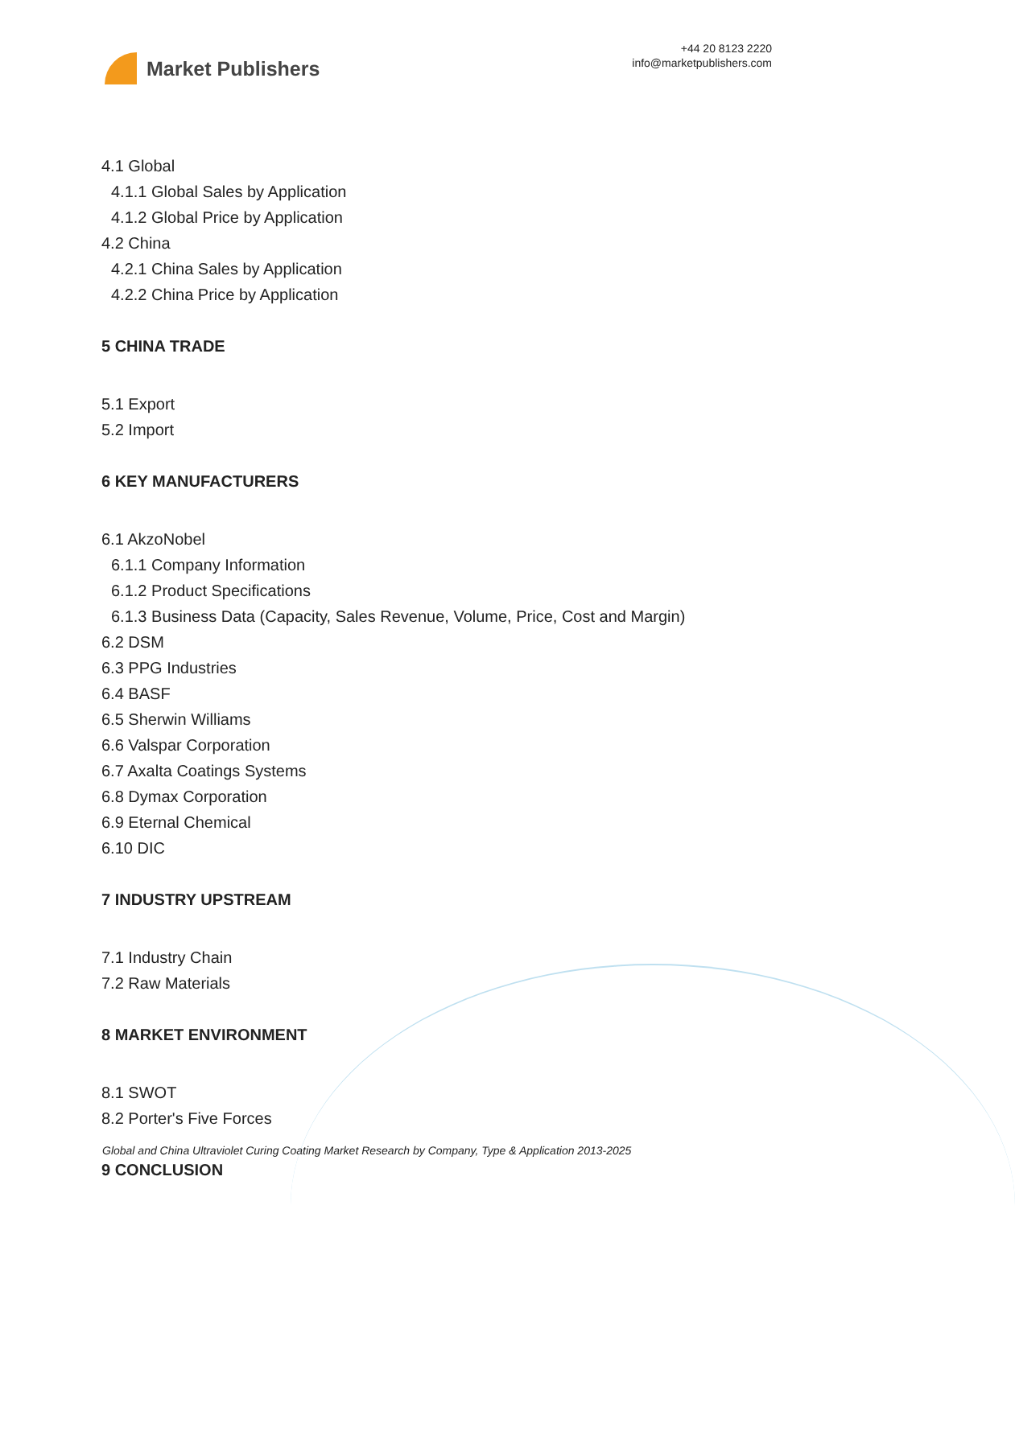Market Publishers
+44 20 8123 2220
info@marketpublishers.com
4.1 Global
4.1.1 Global Sales by Application
4.1.2 Global Price by Application
4.2 China
4.2.1 China Sales by Application
4.2.2 China Price by Application
5 CHINA TRADE
5.1 Export
5.2 Import
6 KEY MANUFACTURERS
6.1 AkzoNobel
6.1.1 Company Information
6.1.2 Product Specifications
6.1.3 Business Data (Capacity, Sales Revenue, Volume, Price, Cost and Margin)
6.2 DSM
6.3 PPG Industries
6.4 BASF
6.5 Sherwin Williams
6.6 Valspar Corporation
6.7 Axalta Coatings Systems
6.8 Dymax Corporation
6.9 Eternal Chemical
6.10 DIC
7 INDUSTRY UPSTREAM
7.1 Industry Chain
7.2 Raw Materials
8 MARKET ENVIRONMENT
8.1 SWOT
8.2 Porter's Five Forces
9 CONCLUSION
Global and China Ultraviolet Curing Coating Market Research by Company, Type & Application 2013-2025